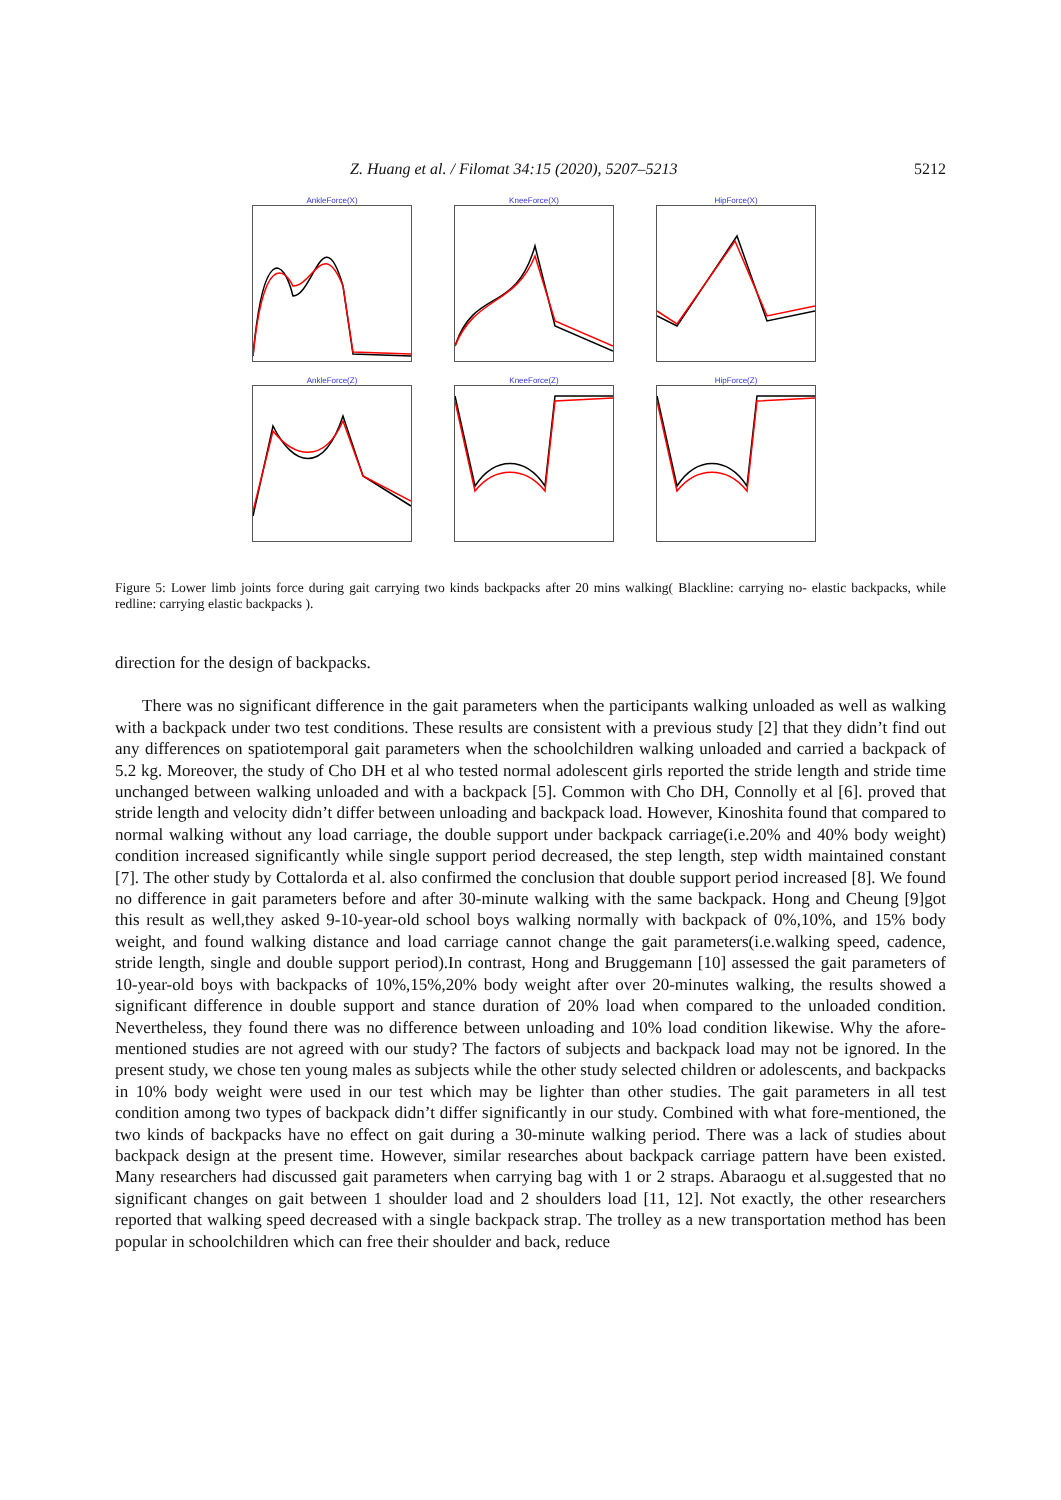Z. Huang et al. / Filomat 34:15 (2020), 5207–5213 5212
AnkleForce(X)
KneeForce(X)
HipForce(X)
AnkleForce(Z)
KneeForce(Z)
HipForce(Z)
Figure 5: Lower limb joints force during gait carrying two kinds backpacks after 20 mins walking( Blackline: carrying no- elastic backpacks, while redline: carrying elastic backpacks ).
direction for the design of backpacks.
There was no significant difference in the gait parameters when the participants walking unloaded as well as walking with a backpack under two test conditions. These results are consistent with a previous study [2] that they didn’t find out any differences on spatiotemporal gait parameters when the schoolchildren walking unloaded and carried a backpack of 5.2 kg. Moreover, the study of Cho DH et al who tested normal adolescent girls reported the stride length and stride time unchanged between walking unloaded and with a backpack [5]. Common with Cho DH, Connolly et al [6]. proved that stride length and velocity didn’t differ between unloading and backpack load. However, Kinoshita found that compared to normal walking without any load carriage, the double support under backpack carriage(i.e.20% and 40% body weight) condition increased significantly while single support period decreased, the step length, step width maintained constant [7]. The other study by Cottalorda et al. also confirmed the conclusion that double support period increased [8]. We found no difference in gait parameters before and after 30-minute walking with the same backpack. Hong and Cheung [9]got this result as well,they asked 9-10-year-old school boys walking normally with backpack of 0%,10%, and 15% body weight, and found walking distance and load carriage cannot change the gait parameters(i.e.walking speed, cadence, stride length, single and double support period).In contrast, Hong and Bruggemann [10] assessed the gait parameters of 10-year-old boys with backpacks of 10%,15%,20% body weight after over 20-minutes walking, the results showed a significant difference in double support and stance duration of 20% load when compared to the unloaded condition. Nevertheless, they found there was no difference between unloading and 10% load condition likewise. Why the afore-mentioned studies are not agreed with our study? The factors of subjects and backpack load may not be ignored. In the present study, we chose ten young males as subjects while the other study selected children or adolescents, and backpacks in 10% body weight were used in our test which may be lighter than other studies. The gait parameters in all test condition among two types of backpack didn’t differ significantly in our study. Combined with what fore-mentioned, the two kinds of backpacks have no effect on gait during a 30-minute walking period. There was a lack of studies about backpack design at the present time. However, similar researches about backpack carriage pattern have been existed. Many researchers had discussed gait parameters when carrying bag with 1 or 2 straps. Abaraogu et al.suggested that no significant changes on gait between 1 shoulder load and 2 shoulders load [11, 12]. Not exactly, the other researchers reported that walking speed decreased with a single backpack strap. The trolley as a new transportation method has been popular in schoolchildren which can free their shoulder and back, reduce